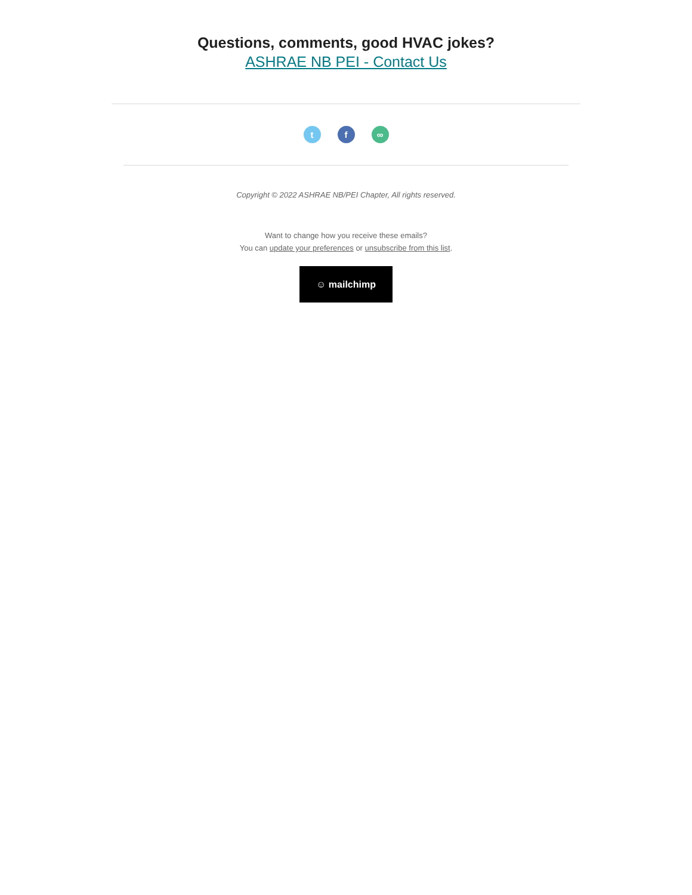Questions, comments, good HVAC jokes?
ASHRAE NB PEI - Contact Us
tf ∞
Copyright © 2022 ASHRAE NB/PEI Chapter, All rights reserved.
Want to change how you receive these emails?
You can update your preferences or unsubscribe from this list.
☺ mailchimp